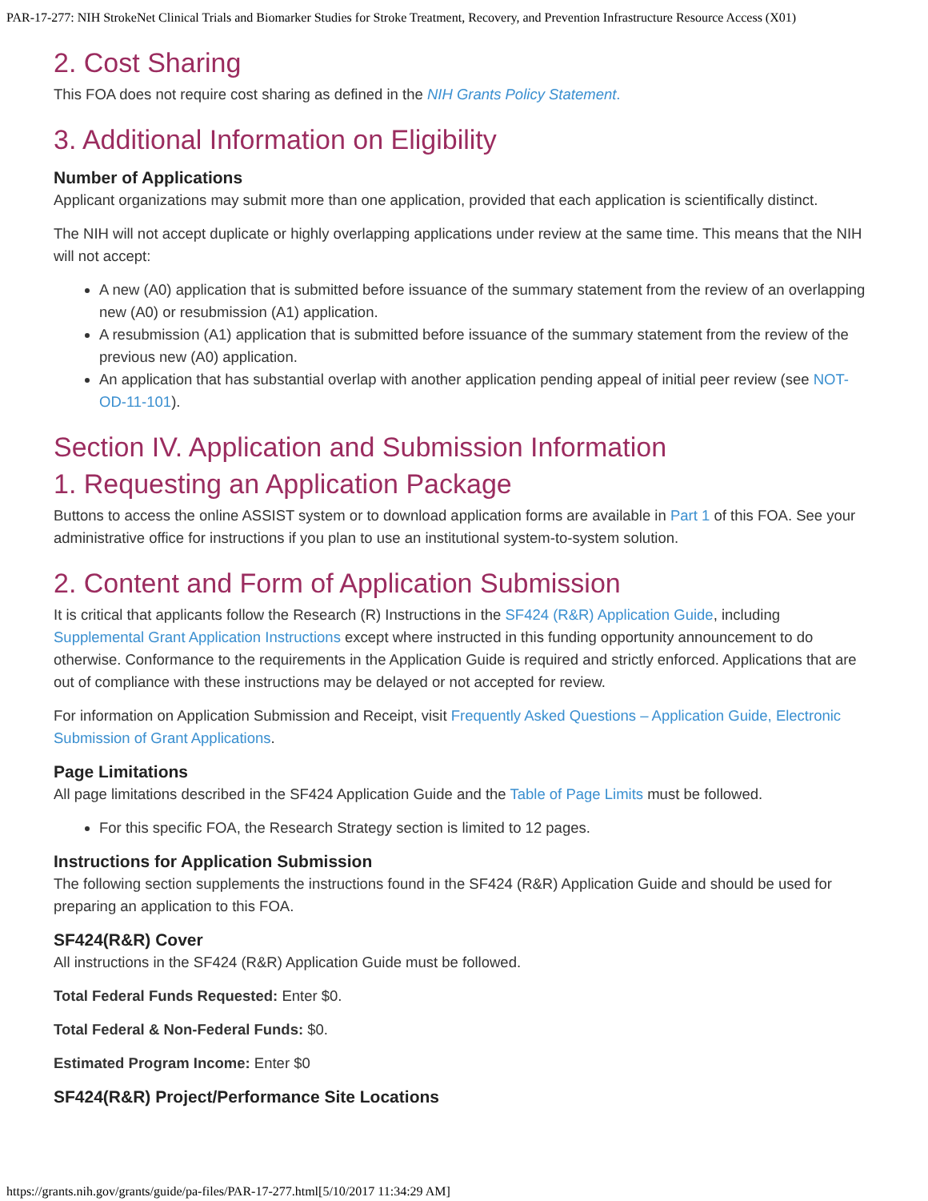PAR-17-277: NIH StrokeNet Clinical Trials and Biomarker Studies for Stroke Treatment, Recovery, and Prevention Infrastructure Resource Access (X01)
2. Cost Sharing
This FOA does not require cost sharing as defined in the NIH Grants Policy Statement.
3. Additional Information on Eligibility
Number of Applications
Applicant organizations may submit more than one application, provided that each application is scientifically distinct.
The NIH will not accept duplicate or highly overlapping applications under review at the same time. This means that the NIH will not accept:
A new (A0) application that is submitted before issuance of the summary statement from the review of an overlapping new (A0) or resubmission (A1) application.
A resubmission (A1) application that is submitted before issuance of the summary statement from the review of the previous new (A0) application.
An application that has substantial overlap with another application pending appeal of initial peer review (see NOT-OD-11-101).
Section IV. Application and Submission Information
1. Requesting an Application Package
Buttons to access the online ASSIST system or to download application forms are available in Part 1 of this FOA. See your administrative office for instructions if you plan to use an institutional system-to-system solution.
2. Content and Form of Application Submission
It is critical that applicants follow the Research (R) Instructions in the SF424 (R&R) Application Guide, including Supplemental Grant Application Instructions except where instructed in this funding opportunity announcement to do otherwise. Conformance to the requirements in the Application Guide is required and strictly enforced. Applications that are out of compliance with these instructions may be delayed or not accepted for review.
For information on Application Submission and Receipt, visit Frequently Asked Questions – Application Guide, Electronic Submission of Grant Applications.
Page Limitations
All page limitations described in the SF424 Application Guide and the Table of Page Limits must be followed.
For this specific FOA, the Research Strategy section is limited to 12 pages.
Instructions for Application Submission
The following section supplements the instructions found in the SF424 (R&R) Application Guide and should be used for preparing an application to this FOA.
SF424(R&R) Cover
All instructions in the SF424 (R&R) Application Guide must be followed.
Total Federal Funds Requested: Enter $0.
Total Federal & Non-Federal Funds: $0.
Estimated Program Income: Enter $0
SF424(R&R) Project/Performance Site Locations
https://grants.nih.gov/grants/guide/pa-files/PAR-17-277.html[5/10/2017 11:34:29 AM]